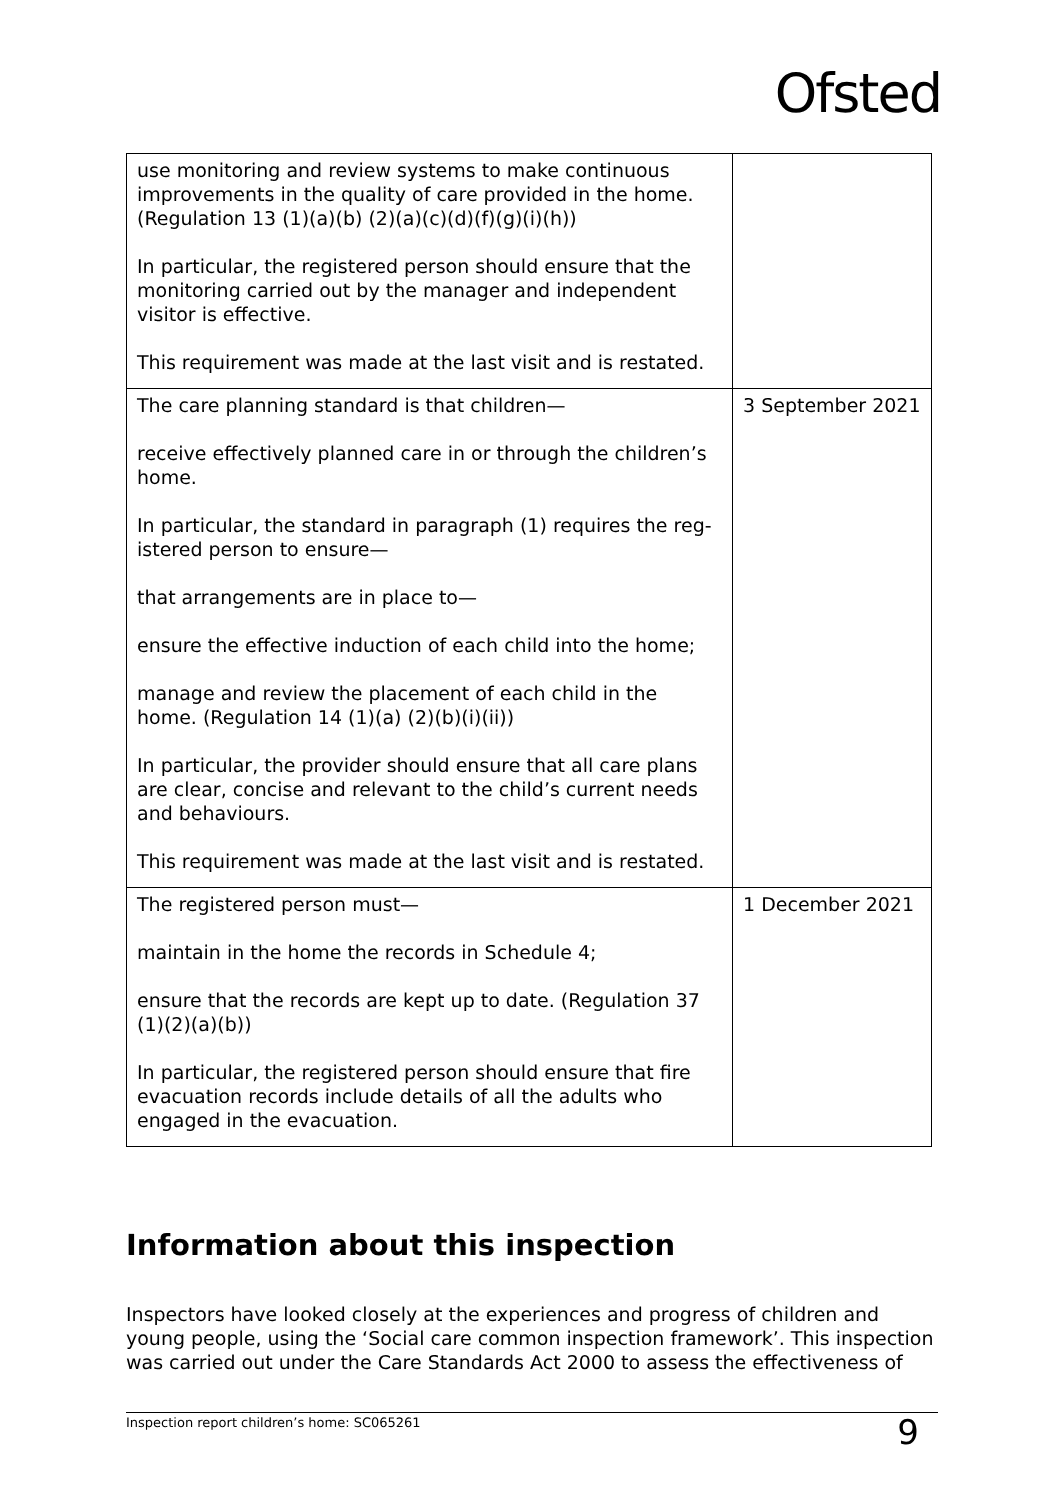Ofsted
| use monitoring and review systems to make continuous improvements in the quality of care provided in the home. (Regulation 13 (1)(a)(b) (2)(a)(c)(d)(f)(g)(i)(h)) In particular, the registered person should ensure that the monitoring carried out by the manager and independent visitor is effective. This requirement was made at the last visit and is restated. | |
| The care planning standard is that children— receive effectively planned care in or through the children’s home. In particular, the standard in paragraph (1) requires the reg-istered person to ensure— that arrangements are in place to— ensure the effective induction of each child into the home; manage and review the placement of each child in the home. (Regulation 14 (1)(a) (2)(b)(i)(ii)) In particular, the provider should ensure that all care plans are clear, concise and relevant to the child’s current needs and behaviours. This requirement was made at the last visit and is restated. | 3 September 2021 |
| The registered person must— maintain in the home the records in Schedule 4; ensure that the records are kept up to date. (Regulation 37 (1)(2)(a)(b)) In particular, the registered person should ensure that fire evacuation records include details of all the adults who engaged in the evacuation. | 1 December 2021 |
Information about this inspection
Inspectors have looked closely at the experiences and progress of children and young people, using the ‘Social care common inspection framework’. This inspection was carried out under the Care Standards Act 2000 to assess the effectiveness of
Inspection report children’s home: SC065261 9